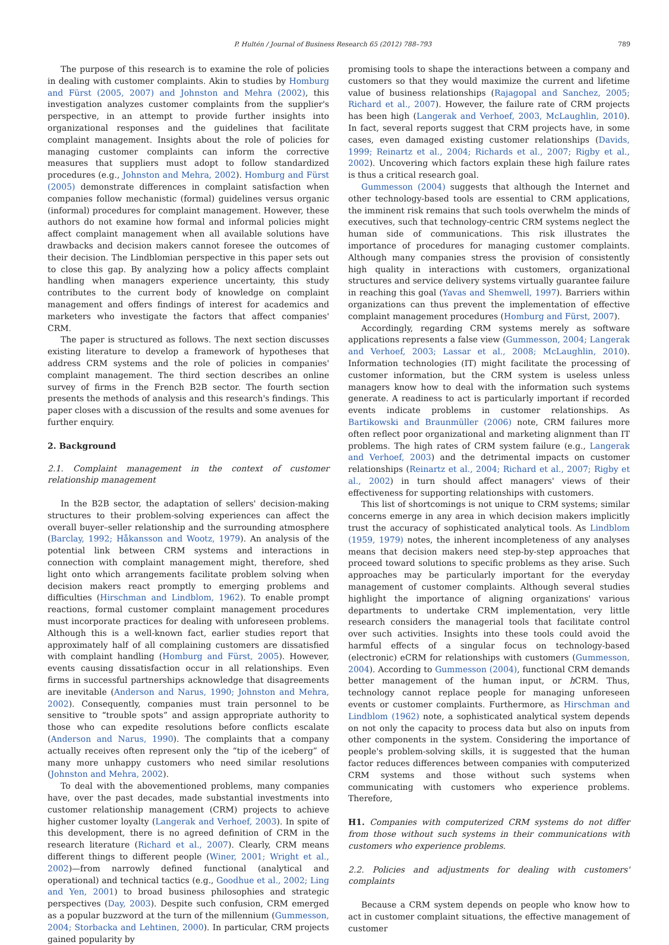P. Hultén / Journal of Business Research 65 (2012) 788–793 789
The purpose of this research is to examine the role of policies in dealing with customer complaints. Akin to studies by Homburg and Fürst (2005, 2007) and Johnston and Mehra (2002), this investigation analyzes customer complaints from the supplier's perspective, in an attempt to provide further insights into organizational responses and the guidelines that facilitate complaint management. Insights about the role of policies for managing customer complaints can inform the corrective measures that suppliers must adopt to follow standardized procedures (e.g., Johnston and Mehra, 2002). Homburg and Fürst (2005) demonstrate differences in complaint satisfaction when companies follow mechanistic (formal) guidelines versus organic (informal) procedures for complaint management. However, these authors do not examine how formal and informal policies might affect complaint management when all available solutions have drawbacks and decision makers cannot foresee the outcomes of their decision. The Lindblomian perspective in this paper sets out to close this gap. By analyzing how a policy affects complaint handling when managers experience uncertainty, this study contributes to the current body of knowledge on complaint management and offers findings of interest for academics and marketers who investigate the factors that affect companies' CRM.
The paper is structured as follows. The next section discusses existing literature to develop a framework of hypotheses that address CRM systems and the role of policies in companies' complaint management. The third section describes an online survey of firms in the French B2B sector. The fourth section presents the methods of analysis and this research's findings. This paper closes with a discussion of the results and some avenues for further enquiry.
2. Background
2.1. Complaint management in the context of customer relationship management
In the B2B sector, the adaptation of sellers' decision-making structures to their problem-solving experiences can affect the overall buyer–seller relationship and the surrounding atmosphere (Barclay, 1992; Håkansson and Wootz, 1979). An analysis of the potential link between CRM systems and interactions in connection with complaint management might, therefore, shed light onto which arrangements facilitate problem solving when decision makers react promptly to emerging problems and difficulties (Hirschman and Lindblom, 1962). To enable prompt reactions, formal customer complaint management procedures must incorporate practices for dealing with unforeseen problems. Although this is a well-known fact, earlier studies report that approximately half of all complaining customers are dissatisfied with complaint handling (Homburg and Fürst, 2005). However, events causing dissatisfaction occur in all relationships. Even firms in successful partnerships acknowledge that disagreements are inevitable (Anderson and Narus, 1990; Johnston and Mehra, 2002). Consequently, companies must train personnel to be sensitive to “trouble spots” and assign appropriate authority to those who can expedite resolutions before conflicts escalate (Anderson and Narus, 1990). The complaints that a company actually receives often represent only the “tip of the iceberg” of many more unhappy customers who need similar resolutions (Johnston and Mehra, 2002).
To deal with the abovementioned problems, many companies have, over the past decades, made substantial investments into customer relationship management (CRM) projects to achieve higher customer loyalty (Langerak and Verhoef, 2003). In spite of this development, there is no agreed definition of CRM in the research literature (Richard et al., 2007). Clearly, CRM means different things to different people (Winer, 2001; Wright et al., 2002)—from narrowly defined functional (analytical and operational) and technical tactics (e.g., Goodhue et al., 2002; Ling and Yen, 2001) to broad business philosophies and strategic perspectives (Day, 2003). Despite such confusion, CRM emerged as a popular buzzword at the turn of the millennium (Gummesson, 2004; Storbacka and Lehtinen, 2000). In particular, CRM projects gained popularity by
promising tools to shape the interactions between a company and customers so that they would maximize the current and lifetime value of business relationships (Rajagopal and Sanchez, 2005; Richard et al., 2007). However, the failure rate of CRM projects has been high (Langerak and Verhoef, 2003, McLaughlin, 2010). In fact, several reports suggest that CRM projects have, in some cases, even damaged existing customer relationships (Davids, 1999; Reinartz et al., 2004; Richards et al., 2007; Rigby et al., 2002). Uncovering which factors explain these high failure rates is thus a critical research goal.
Gummesson (2004) suggests that although the Internet and other technology-based tools are essential to CRM applications, the imminent risk remains that such tools overwhelm the minds of executives, such that technology-centric CRM systems neglect the human side of communications. This risk illustrates the importance of procedures for managing customer complaints. Although many companies stress the provision of consistently high quality in interactions with customers, organizational structures and service delivery systems virtually guarantee failure in reaching this goal (Yavas and Shemwell, 1997). Barriers within organizations can thus prevent the implementation of effective complaint management procedures (Homburg and Fürst, 2007).
Accordingly, regarding CRM systems merely as software applications represents a false view (Gummesson, 2004; Langerak and Verhoef, 2003; Lassar et al., 2008; McLaughlin, 2010). Information technologies (IT) might facilitate the processing of customer information, but the CRM system is useless unless managers know how to deal with the information such systems generate. A readiness to act is particularly important if recorded events indicate problems in customer relationships. As Bartikowski and Braunmüller (2006) note, CRM failures more often reflect poor organizational and marketing alignment than IT problems. The high rates of CRM system failure (e.g., Langerak and Verhoef, 2003) and the detrimental impacts on customer relationships (Reinartz et al., 2004; Richard et al., 2007; Rigby et al., 2002) in turn should affect managers' views of their effectiveness for supporting relationships with customers.
This list of shortcomings is not unique to CRM systems; similar concerns emerge in any area in which decision makers implicitly trust the accuracy of sophisticated analytical tools. As Lindblom (1959, 1979) notes, the inherent incompleteness of any analyses means that decision makers need step-by-step approaches that proceed toward solutions to specific problems as they arise. Such approaches may be particularly important for the everyday management of customer complaints. Although several studies highlight the importance of aligning organizations' various departments to undertake CRM implementation, very little research considers the managerial tools that facilitate control over such activities. Insights into these tools could avoid the harmful effects of a singular focus on technology-based (electronic) eCRM for relationships with customers (Gummesson, 2004). According to Gummesson (2004), functional CRM demands better management of the human input, or h CRM. Thus, technology cannot replace people for managing unforeseen events or customer complaints. Furthermore, as Hirschman and Lindblom (1962) note, a sophisticated analytical system depends on not only the capacity to process data but also on inputs from other components in the system. Considering the importance of people's problem-solving skills, it is suggested that the human factor reduces differences between companies with computerized CRM systems and those without such systems when communicating with customers who experience problems. Therefore,
H1. Companies with computerized CRM systems do not differ from those without such systems in their communications with customers who experience problems.
2.2. Policies and adjustments for dealing with customers' complaints
Because a CRM system depends on people who know how to act in customer complaint situations, the effective management of customer